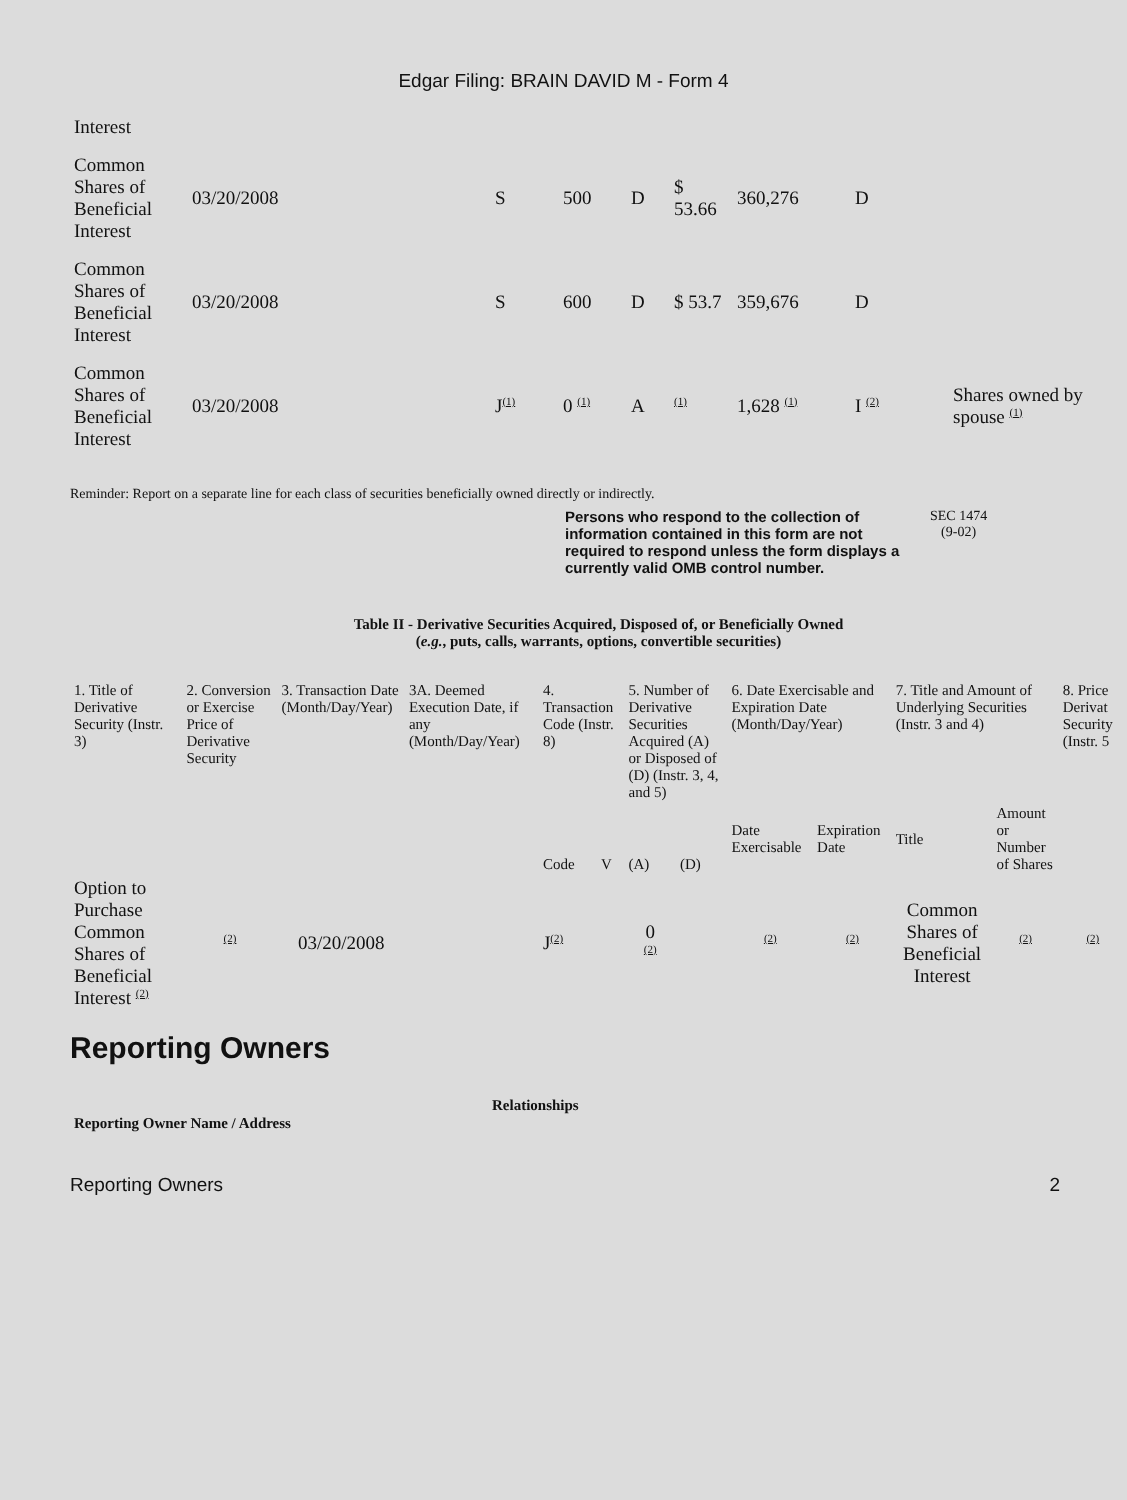Edgar Filing: BRAIN DAVID M - Form 4
| Interest | | | | | | | | |
| Common Shares of Beneficial Interest | 03/20/2008 | S | 500 | D | $ 53.66 | 360,276 | D | |
| Common Shares of Beneficial Interest | 03/20/2008 | S | 600 | D | $ 53.7 | 359,676 | D | |
| Common Shares of Beneficial Interest | 03/20/2008 | J<sup>(1)</sup> | 0 <sup>(1)</sup> | A | <sup>(1)</sup> | 1,628 <sup>(1)</sup> | I <sup>(2)</sup> | Shares owned by spouse <sup>(1)</sup> |
Reminder: Report on a separate line for each class of securities beneficially owned directly or indirectly.
Persons who respond to the collection of information contained in this form are not required to respond unless the form displays a currently valid OMB control number. SEC 1474
(9-02)
Table II - Derivative Securities Acquired, Disposed of, or Beneficially Owned
(e.g., puts, calls, warrants, options, convertible securities)
| 1. Title of Derivative Security (Instr. 3) | 2. Conversion or Exercise Price of Derivative Security | 3. Transaction Date (Month/Day/Year) | 3A. Deemed Execution Date, if any (Month/Day/Year) | 4. Transaction Code (Instr. 8) | | 5. Number of Derivative Securities Acquired (A) or Disposed of (D) (Instr. 3, 4, and 5) | | 6. Date Exercisable and Expiration Date (Month/Day/Year) | | 7. Title and Amount of Underlying Securities (Instr. 3 and 4) | | 8. Price Derivat Security (Instr. 5 |
| --- | --- | --- | --- | --- | --- | --- | --- | --- | --- | --- | --- | --- |
| | | | | Code | V | (A) | (D) | Date Exercisable | Expiration Date | Title | Amount or Number of Shares | |
| Option to Purchase Common Shares of Beneficial Interest <sup>(2)</sup> | <sup>(2)</sup> | 03/20/2008 | | J<sup>(2)</sup> | | 0 <sup>(2)</sup> | | <sup>(2)</sup> | <sup>(2)</sup> | Common Shares of Beneficial Interest | <sup>(2)</sup> | <sup>(2)</sup> |
Reporting Owners
| Reporting Owner Name / Address | Relationships |
| --- | --- |
Reporting Owners 2